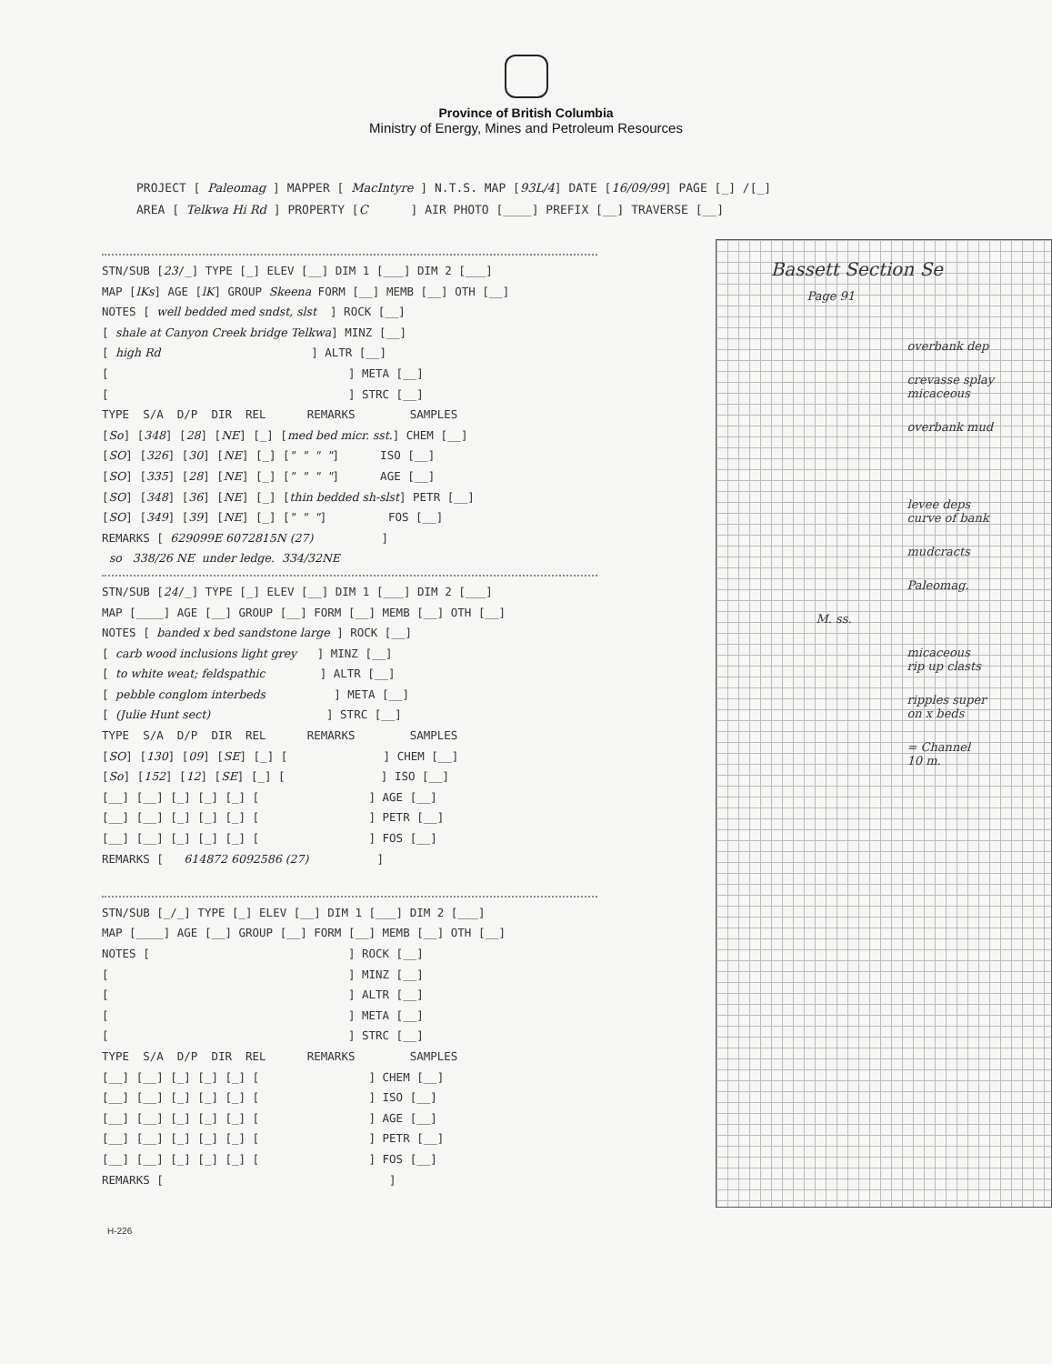Province of British Columbia
Ministry of Energy, Mines and Petroleum Resources
PROJECT [ Paleomag ] MAPPER [ MacIntyre ] N.T.S. MAP [93L/4] DATE [16/09/99] PAGE [_] /[_] AREA [ Telkwa Hi Rd ] PROPERTY [C ] AIR PHOTO [____] PREFIX [__] TRAVERSE [__]
STN/SUB [23/_] TYPE [_] ELEV [__] DIM 1 [___] DIM 2 [___] MAP [lKs] AGE [lK] GROUP Skeena FORM [__] MEMB [__] OTH [__] NOTES [ well bedded med sndst, slst ] ROCK [__] [ shale at Canyon Creek bridge Telkwa] MINZ [__] [ high Rd ] ALTR [__] [ ] META [__] [ ] STRC [__] TYPE S/A D/P DIR REL REMARKS SAMPLES [So] [348] [28] [NE] [_] [med bed micr. sst.] CHEM [__] [SO] [326] [30] [NE] [_] [" " " "] ISO [__] [SO] [335] [28] [NE] [_] [" " " "] AGE [__] [SO] [348] [36] [NE] [_] [thin bedded sh-slst] PETR [__] [SO] [349] [39] [NE] [_] [" " "] FOS [__] REMARKS [ 629099E 6072815N (27) ] so 338/26 NE under ledge. 334/32NE
STN/SUB [24/_] TYPE [_] ELEV [__] DIM 1 [___] DIM 2 [___] MAP [____] AGE [__] GROUP [__] FORM [__] MEMB [__] OTH [__] NOTES [ banded x bed sandstone large ] ROCK [__] [ carb wood inclusions light grey ] MINZ [__] [ to white weat; feldspathic ] ALTR [__] [ pebble conglom interbeds ] META [__] [ (Julie Hunt sect) ] STRC [__] TYPE S/A D/P DIR REL REMARKS SAMPLES [SO] [130] [09] [SE] [_] [ ] CHEM [__] [So] [152] [12] [SE] [_] [ ] ISO [__] [__] [__] [_] [_] [_] [ ] AGE [__] [__] [__] [_] [_] [_] [ ] PETR [__] [__] [__] [_] [_] [_] [ ] FOS [__] REMARKS [ 614872 6092586 (27) ]
STN/SUB [_/_] TYPE [_] ELEV [__] DIM 1 [___] DIM 2 [___] MAP [____] AGE [__] GROUP [__] FORM [__] MEMB [__] OTH [__] NOTES [ ] ROCK [__] [ ] MINZ [__] [ ] ALTR [__] [ ] META [__] [ ] STRC [__] TYPE S/A D/P DIR REL REMARKS SAMPLES [__] [__] [_] [_] [_] [ ] CHEM [__] [__] [__] [_] [_] [_] [ ] ISO [__] [__] [__] [_] [_] [_] [ ] AGE [__] [__] [__] [_] [_] [_] [ ] PETR [__] [__] [__] [_] [_] [_] [ ] FOS [__] REMARKS [ ]
Bassett Section Se
Page 91
overbank dep
crevasse splay
micaceous
overbank mud
levee deps
curve of bank
mudcracts
Paleomag.
M. ss.
micaceous
rip up clasts
ripples super
on x beds
= Channel
10 m.
H-226